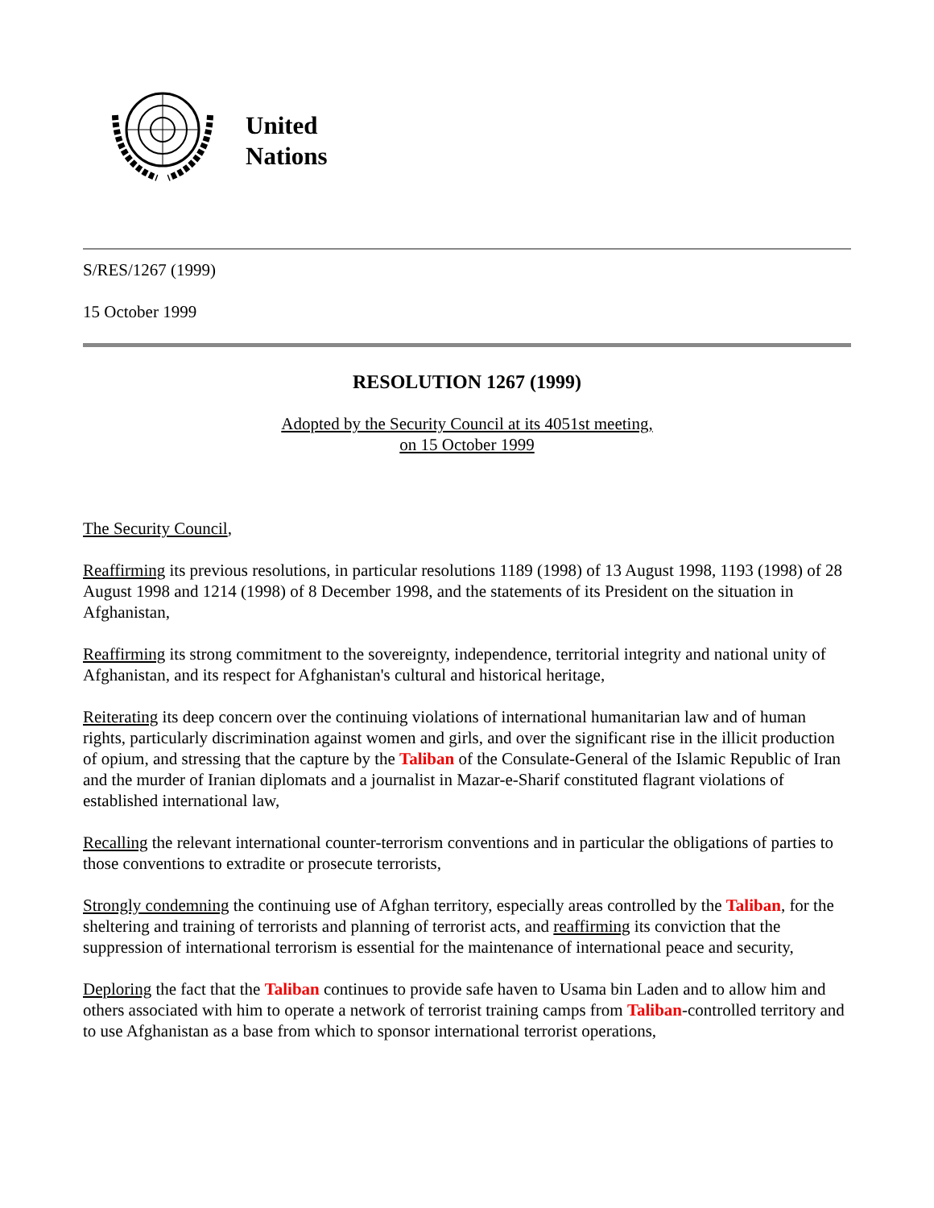United
Nations
S/RES/1267 (1999)
15 October 1999
RESOLUTION 1267 (1999)
Adopted by the Security Council at its 4051st meeting,
on 15 October 1999
The Security Council,
Reaffirming its previous resolutions, in particular resolutions 1189 (1998) of 13 August 1998, 1193 (1998) of 28 August 1998 and 1214 (1998) of 8 December 1998, and the statements of its President on the situation in Afghanistan,
Reaffirming its strong commitment to the sovereignty, independence, territorial integrity and national unity of Afghanistan, and its respect for Afghanistan's cultural and historical heritage,
Reiterating its deep concern over the continuing violations of international humanitarian law and of human rights, particularly discrimination against women and girls, and over the significant rise in the illicit production of opium, and stressing that the capture by the Taliban of the Consulate-General of the Islamic Republic of Iran and the murder of Iranian diplomats and a journalist in Mazar-e-Sharif constituted flagrant violations of established international law,
Recalling the relevant international counter-terrorism conventions and in particular the obligations of parties to those conventions to extradite or prosecute terrorists,
Strongly condemning the continuing use of Afghan territory, especially areas controlled by the Taliban, for the sheltering and training of terrorists and planning of terrorist acts, and reaffirming its conviction that the suppression of international terrorism is essential for the maintenance of international peace and security,
Deploring the fact that the Taliban continues to provide safe haven to Usama bin Laden and to allow him and others associated with him to operate a network of terrorist training camps from Taliban-controlled territory and to use Afghanistan as a base from which to sponsor international terrorist operations,